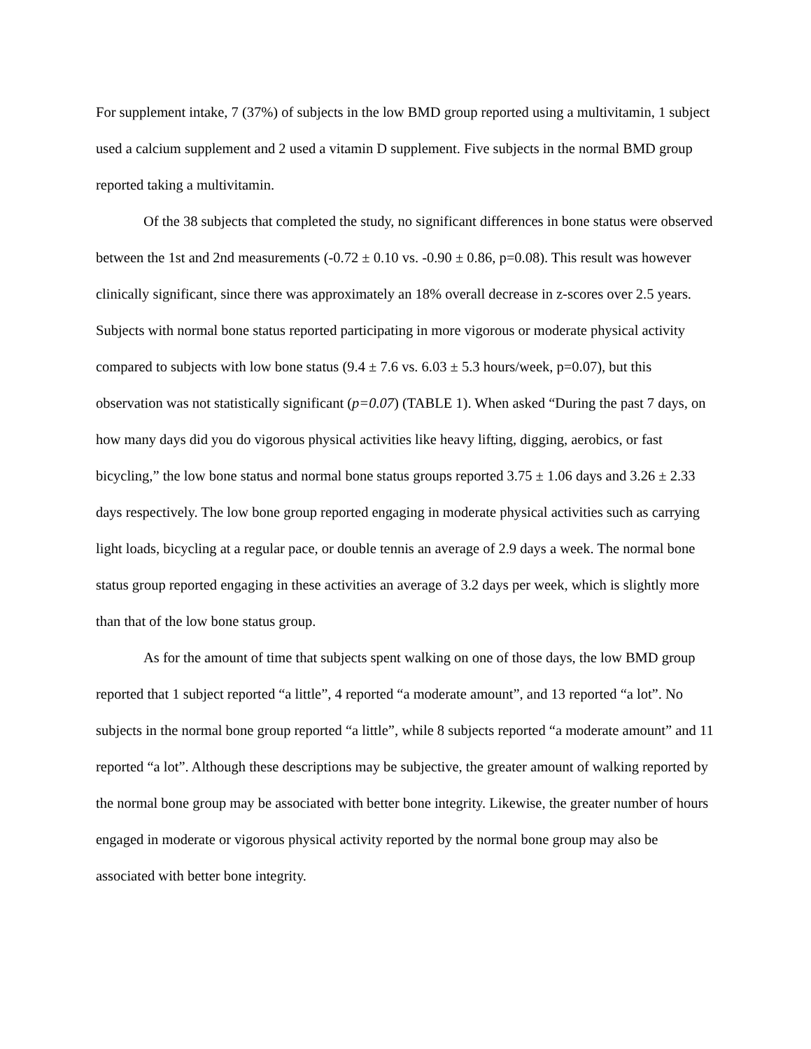For supplement intake, 7 (37%) of subjects in the low BMD group reported using a multivitamin, 1 subject used a calcium supplement and 2 used a vitamin D supplement. Five subjects in the normal BMD group reported taking a multivitamin.
Of the 38 subjects that completed the study, no significant differences in bone status were observed between the 1st and 2nd measurements (-0.72 ± 0.10 vs. -0.90 ± 0.86, p=0.08). This result was however clinically significant, since there was approximately an 18% overall decrease in z-scores over 2.5 years. Subjects with normal bone status reported participating in more vigorous or moderate physical activity compared to subjects with low bone status (9.4 ± 7.6 vs. 6.03 ± 5.3 hours/week, p=0.07), but this observation was not statistically significant (p=0.07) (TABLE 1). When asked “During the past 7 days, on how many days did you do vigorous physical activities like heavy lifting, digging, aerobics, or fast bicycling,” the low bone status and normal bone status groups reported 3.75 ± 1.06 days and 3.26 ± 2.33 days respectively. The low bone group reported engaging in moderate physical activities such as carrying light loads, bicycling at a regular pace, or double tennis an average of 2.9 days a week. The normal bone status group reported engaging in these activities an average of 3.2 days per week, which is slightly more than that of the low bone status group.
As for the amount of time that subjects spent walking on one of those days, the low BMD group reported that 1 subject reported “a little”, 4 reported “a moderate amount”, and 13 reported “a lot”. No subjects in the normal bone group reported “a little”, while 8 subjects reported “a moderate amount” and 11 reported “a lot”. Although these descriptions may be subjective, the greater amount of walking reported by the normal bone group may be associated with better bone integrity. Likewise, the greater number of hours engaged in moderate or vigorous physical activity reported by the normal bone group may also be associated with better bone integrity.